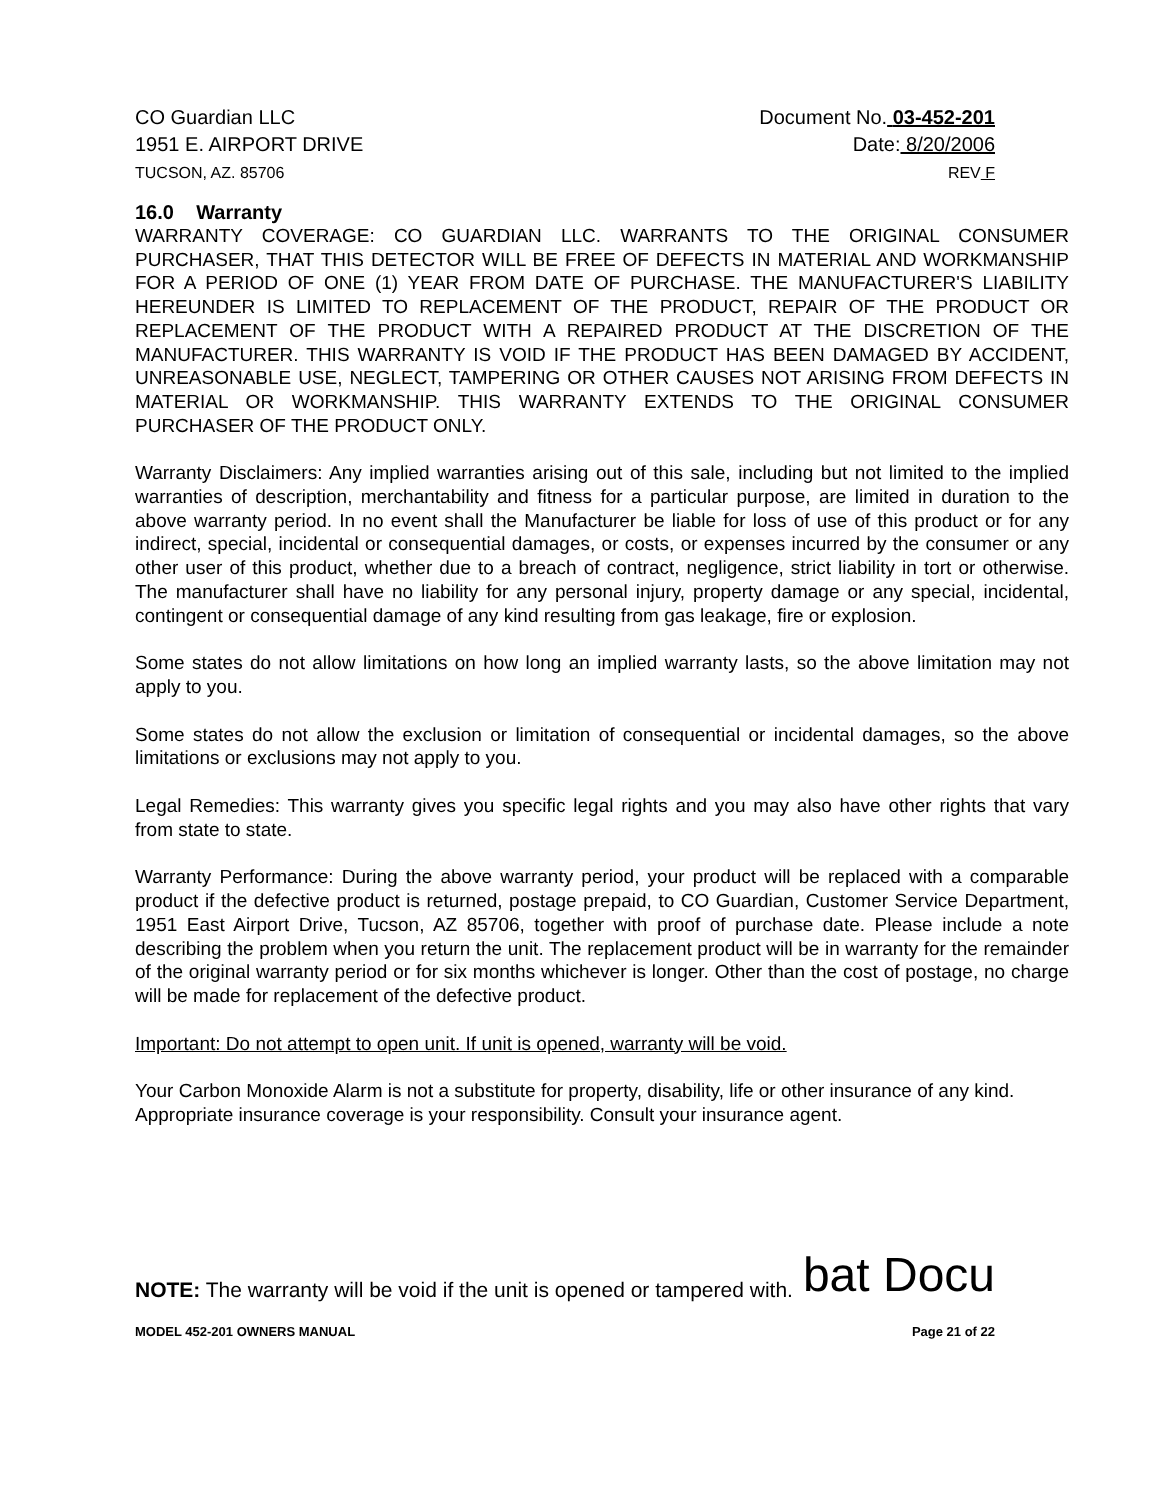CO Guardian LLC
1951 E. AIRPORT DRIVE
TUCSON, AZ. 85706
Document No. 03-452-201
Date: 8/20/2006
REV F
16.0 Warranty
WARRANTY COVERAGE: CO GUARDIAN LLC. WARRANTS TO THE ORIGINAL CONSUMER PURCHASER, THAT THIS DETECTOR WILL BE FREE OF DEFECTS IN MATERIAL AND WORKMANSHIP FOR A PERIOD OF ONE (1) YEAR FROM DATE OF PURCHASE. THE MANUFACTURER'S LIABILITY HEREUNDER IS LIMITED TO REPLACEMENT OF THE PRODUCT, REPAIR OF THE PRODUCT OR REPLACEMENT OF THE PRODUCT WITH A REPAIRED PRODUCT AT THE DISCRETION OF THE MANUFACTURER. THIS WARRANTY IS VOID IF THE PRODUCT HAS BEEN DAMAGED BY ACCIDENT, UNREASONABLE USE, NEGLECT, TAMPERING OR OTHER CAUSES NOT ARISING FROM DEFECTS IN MATERIAL OR WORKMANSHIP. THIS WARRANTY EXTENDS TO THE ORIGINAL CONSUMER PURCHASER OF THE PRODUCT ONLY.
Warranty Disclaimers: Any implied warranties arising out of this sale, including but not limited to the implied warranties of description, merchantability and fitness for a particular purpose, are limited in duration to the above warranty period. In no event shall the Manufacturer be liable for loss of use of this product or for any indirect, special, incidental or consequential damages, or costs, or expenses incurred by the consumer or any other user of this product, whether due to a breach of contract, negligence, strict liability in tort or otherwise. The manufacturer shall have no liability for any personal injury, property damage or any special, incidental, contingent or consequential damage of any kind resulting from gas leakage, fire or explosion.
Some states do not allow limitations on how long an implied warranty lasts, so the above limitation may not apply to you.
Some states do not allow the exclusion or limitation of consequential or incidental damages, so the above limitations or exclusions may not apply to you.
Legal Remedies: This warranty gives you specific legal rights and you may also have other rights that vary from state to state.
Warranty Performance: During the above warranty period, your product will be replaced with a comparable product if the defective product is returned, postage prepaid, to CO Guardian, Customer Service Department, 1951 East Airport Drive, Tucson, AZ 85706, together with proof of purchase date. Please include a note describing the problem when you return the unit. The replacement product will be in warranty for the remainder of the original warranty period or for six months whichever is longer. Other than the cost of postage, no charge will be made for replacement of the defective product.
Important: Do not attempt to open unit. If unit is opened, warranty will be void.
Your Carbon Monoxide Alarm is not a substitute for property, disability, life or other insurance of any kind. Appropriate insurance coverage is your responsibility. Consult your insurance agent.
NOTE: The warranty will be void if the unit is opened or tampered with. bat Docu
MODEL 452-201 OWNERS MANUAL Page 21 of 22